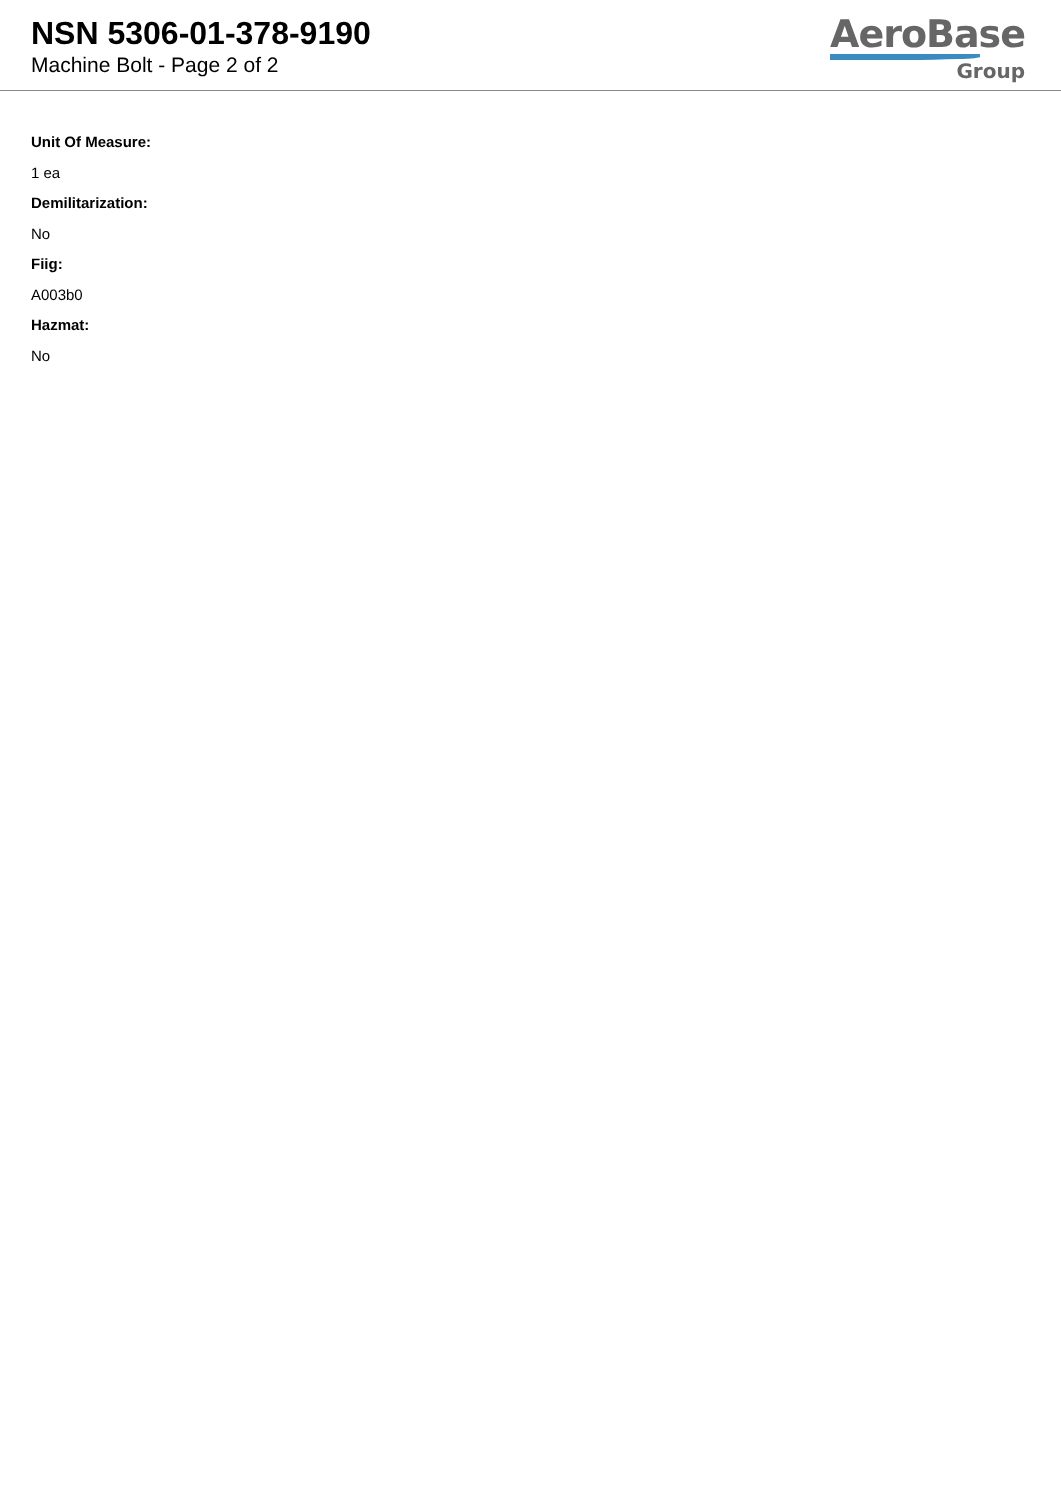NSN 5306-01-378-9190
Machine Bolt - Page 2 of 2
AeroBase
Group
Unit Of Measure:
1 ea
Demilitarization:
No
Fiig:
A003b0
Hazmat:
No